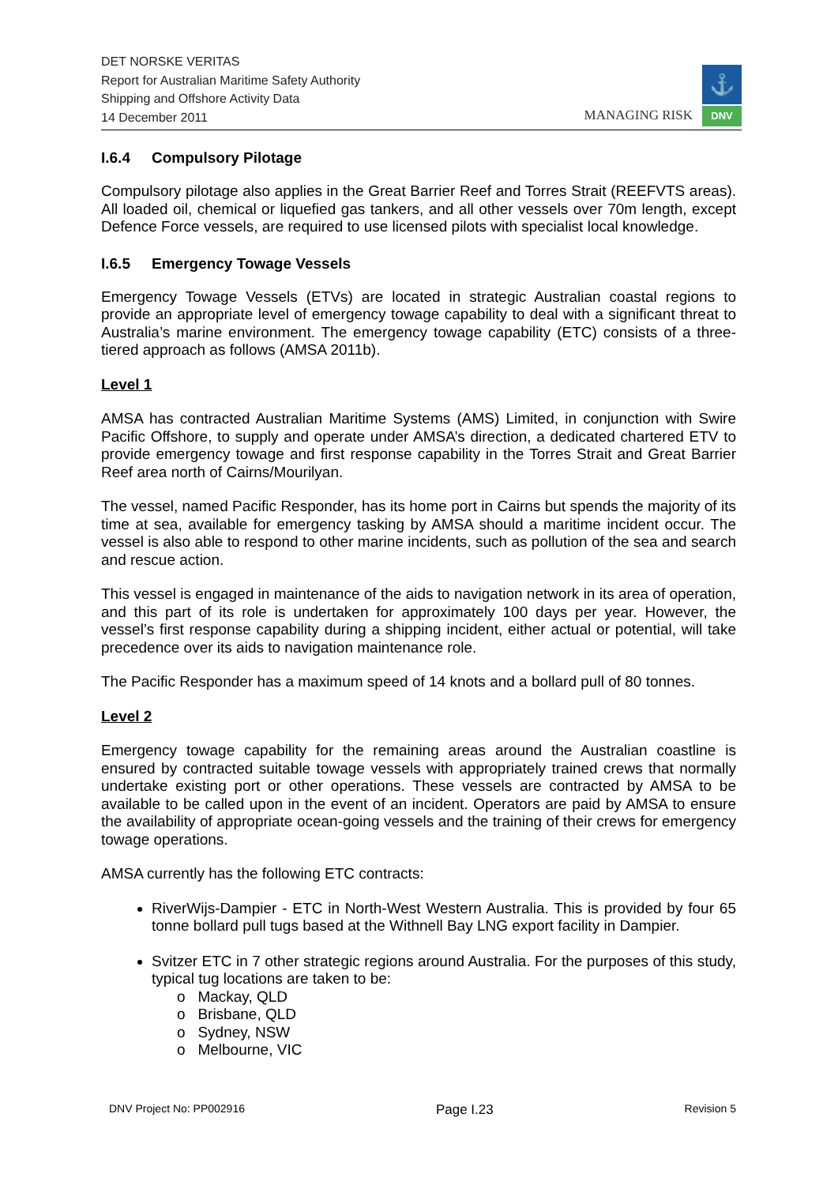DET NORSKE VERITAS
Report for Australian Maritime Safety Authority
Shipping and Offshore Activity Data
14 December 2011
MANAGING RISK
⚓
DNV
I.6.4 Compulsory Pilotage
Compulsory pilotage also applies in the Great Barrier Reef and Torres Strait (REEFVTS areas). All loaded oil, chemical or liquefied gas tankers, and all other vessels over 70m length, except Defence Force vessels, are required to use licensed pilots with specialist local knowledge.
I.6.5 Emergency Towage Vessels
Emergency Towage Vessels (ETVs) are located in strategic Australian coastal regions to provide an appropriate level of emergency towage capability to deal with a significant threat to Australia’s marine environment. The emergency towage capability (ETC) consists of a three-tiered approach as follows (AMSA 2011b).
Level 1
AMSA has contracted Australian Maritime Systems (AMS) Limited, in conjunction with Swire Pacific Offshore, to supply and operate under AMSA’s direction, a dedicated chartered ETV to provide emergency towage and first response capability in the Torres Strait and Great Barrier Reef area north of Cairns/Mourilyan.
The vessel, named Pacific Responder, has its home port in Cairns but spends the majority of its time at sea, available for emergency tasking by AMSA should a maritime incident occur. The vessel is also able to respond to other marine incidents, such as pollution of the sea and search and rescue action.
This vessel is engaged in maintenance of the aids to navigation network in its area of operation, and this part of its role is undertaken for approximately 100 days per year. However, the vessel’s first response capability during a shipping incident, either actual or potential, will take precedence over its aids to navigation maintenance role.
The Pacific Responder has a maximum speed of 14 knots and a bollard pull of 80 tonnes.
Level 2
Emergency towage capability for the remaining areas around the Australian coastline is ensured by contracted suitable towage vessels with appropriately trained crews that normally undertake existing port or other operations. These vessels are contracted by AMSA to be available to be called upon in the event of an incident. Operators are paid by AMSA to ensure the availability of appropriate ocean-going vessels and the training of their crews for emergency towage operations.
AMSA currently has the following ETC contracts:
RiverWijs-Dampier - ETC in North-West Western Australia. This is provided by four 65 tonne bollard pull tugs based at the Withnell Bay LNG export facility in Dampier.
Svitzer ETC in 7 other strategic regions around Australia. For the purposes of this study, typical tug locations are taken to be:
o Mackay, QLD
o Brisbane, QLD
o Sydney, NSW
o Melbourne, VIC
DNV Project No: PP002916 Page I.23 Revision 5